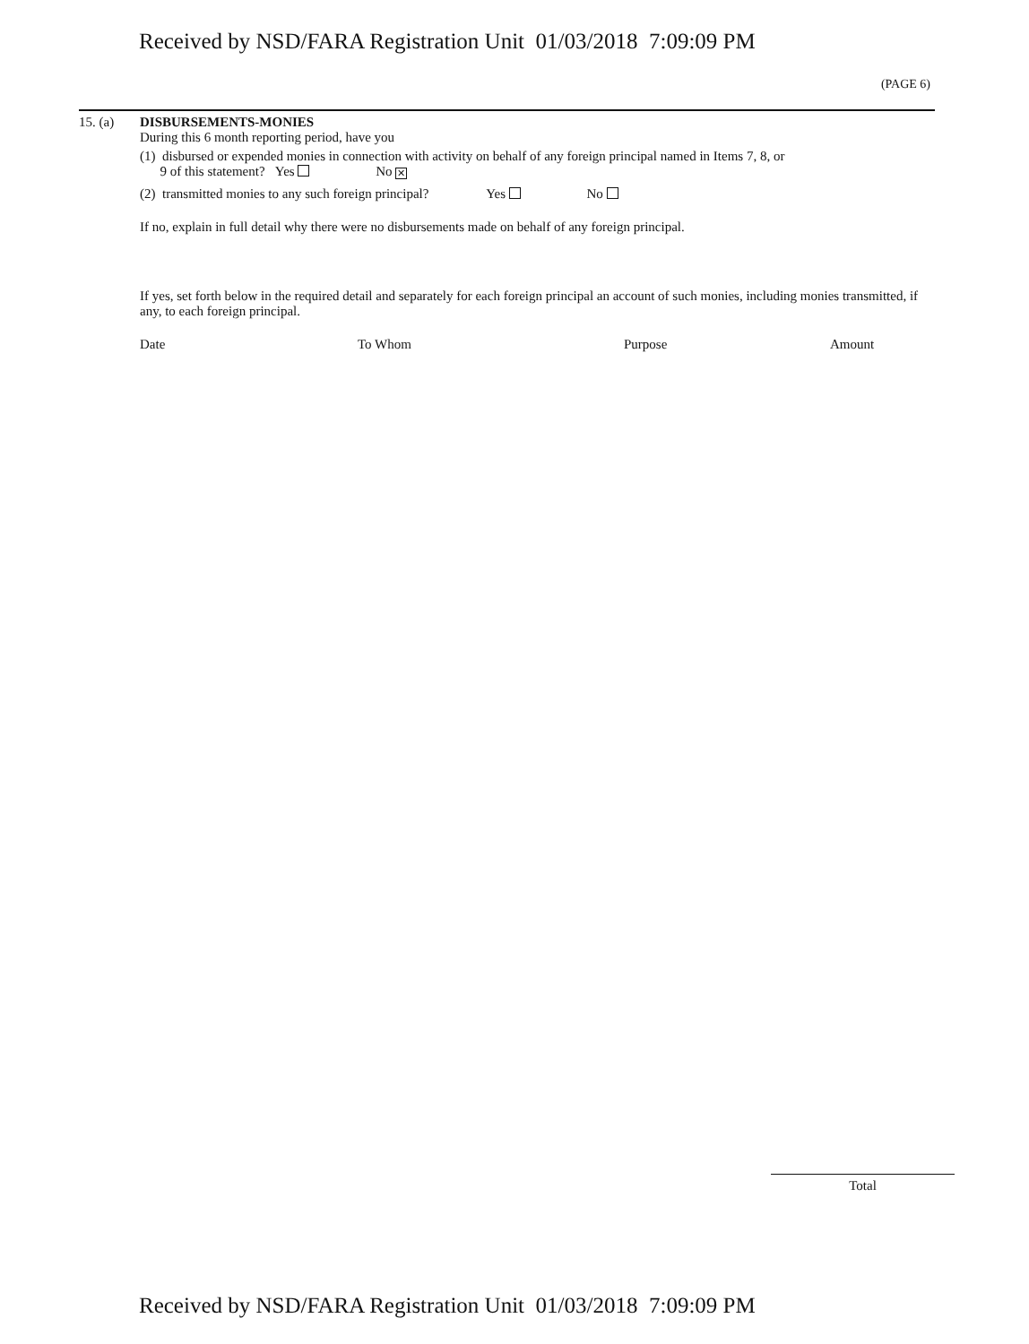Received by NSD/FARA Registration Unit 01/03/2018 7:09:09 PM
(PAGE 6)
15. (a) DISBURSEMENTS-MONIES
During this 6 month reporting period, have you
(1) disbursed or expended monies in connection with activity on behalf of any foreign principal named in Items 7, 8, or
9 of this statement? Yes No ✕
(2) transmitted monies to any such foreign principal? Yes No
If no, explain in full detail why there were no disbursements made on behalf of any foreign principal.
If yes, set forth below in the required detail and separately for each foreign principal an account of such monies, including monies transmitted, if any, to each foreign principal.
Date To Whom Purpose Amount
Total
Received by NSD/FARA Registration Unit 01/03/2018 7:09:09 PM